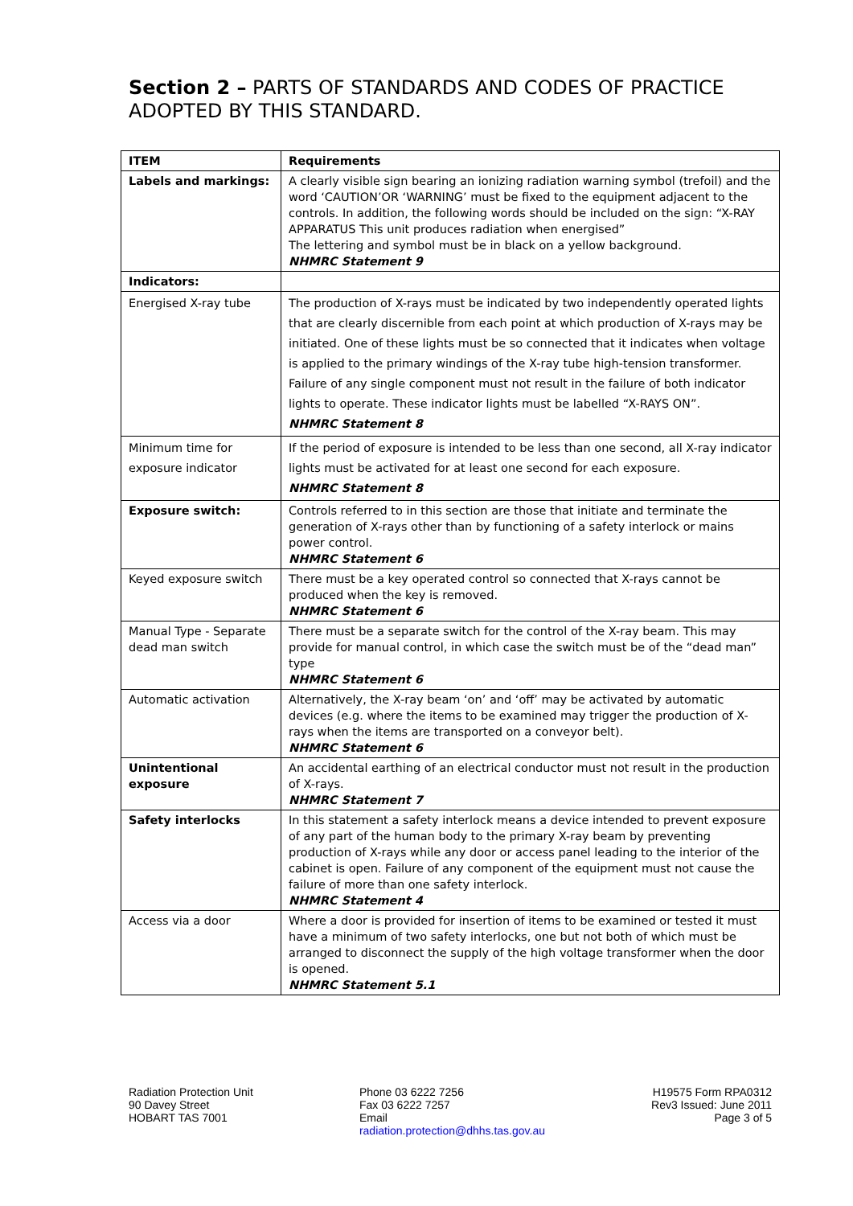Section 2 – PARTS OF STANDARDS AND CODES OF PRACTICE ADOPTED BY THIS STANDARD.
| ITEM | Requirements |
| --- | --- |
| Labels and markings: | A clearly visible sign bearing an ionizing radiation warning symbol (trefoil) and the word ‘CAUTION’OR ‘WARNING’ must be fixed to the equipment adjacent to the controls. In addition, the following words should be included on the sign: “X-RAY APPARATUS This unit produces radiation when energised” The lettering and symbol must be in black on a yellow background. NHMRC Statement 9 |
| Indicators: | |
| Energised X-ray tube | The production of X-rays must be indicated by two independently operated lights that are clearly discernible from each point at which production of X-rays may be initiated. One of these lights must be so connected that it indicates when voltage is applied to the primary windings of the X-ray tube high-tension transformer. Failure of any single component must not result in the failure of both indicator lights to operate. These indicator lights must be labelled “X-RAYS ON”. NHMRC Statement 8 |
| Minimum time for exposure indicator | If the period of exposure is intended to be less than one second, all X-ray indicator lights must be activated for at least one second for each exposure. NHMRC Statement 8 |
| Exposure switch: | Controls referred to in this section are those that initiate and terminate the generation of X-rays other than by functioning of a safety interlock or mains power control. NHMRC Statement 6 |
| Keyed exposure switch | There must be a key operated control so connected that X-rays cannot be produced when the key is removed. NHMRC Statement 6 |
| Manual Type - Separate dead man switch | There must be a separate switch for the control of the X-ray beam. This may provide for manual control, in which case the switch must be of the “dead man” type NHMRC Statement 6 |
| Automatic activation | Alternatively, the X-ray beam ‘on’ and ‘off’ may be activated by automatic devices (e.g. where the items to be examined may trigger the production of X-rays when the items are transported on a conveyor belt). NHMRC Statement 6 |
| Unintentional exposure | An accidental earthing of an electrical conductor must not result in the production of X-rays. NHMRC Statement 7 |
| Safety interlocks | In this statement a safety interlock means a device intended to prevent exposure of any part of the human body to the primary X-ray beam by preventing production of X-rays while any door or access panel leading to the interior of the cabinet is open. Failure of any component of the equipment must not cause the failure of more than one safety interlock. NHMRC Statement 4 |
| Access via a door | Where a door is provided for insertion of items to be examined or tested it must have a minimum of two safety interlocks, one but not both of which must be arranged to disconnect the supply of the high voltage transformer when the door is opened. NHMRC Statement 5.1 |
Radiation Protection Unit
90 Davey Street
HOBART TAS 7001
Phone 03 6222 7256
Fax 03 6222 7257
Email
radiation.protection@dhhs.tas.gov.au
H19575 Form RPA0312
Rev3 Issued: June 2011
Page 3 of 5